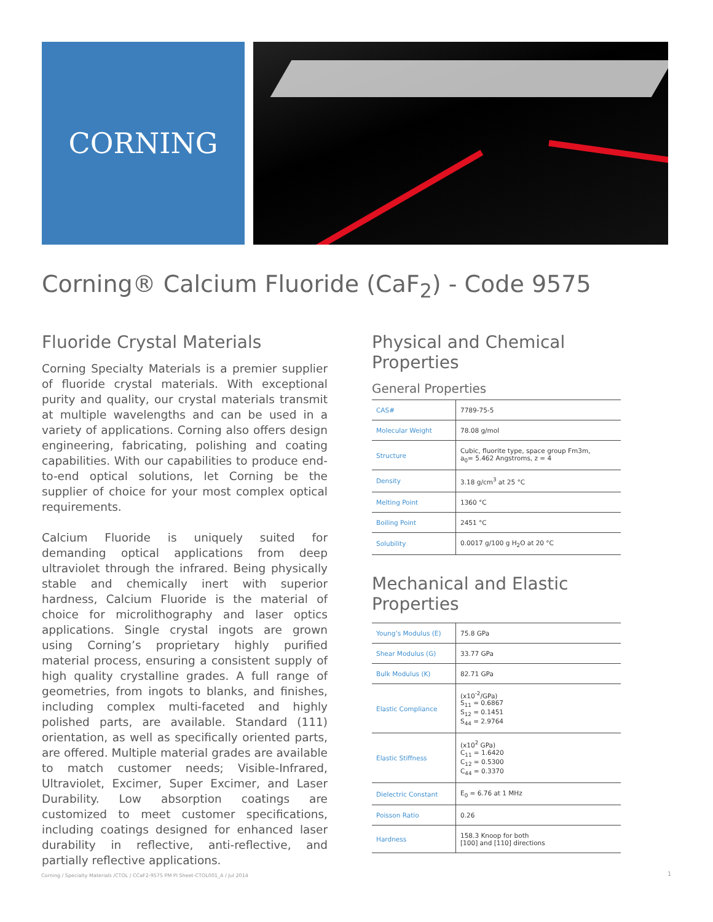CORNING
Corning® Calcium Fluoride (CaF<sub>2</sub>) - Code 9575
Fluoride Crystal Materials
Corning Specialty Materials is a premier supplier of fluoride crystal materials. With exceptional purity and quality, our crystal materials transmit at multiple wavelengths and can be used in a variety of applications. Corning also offers design engineering, fabricating, polishing and coating capabilities. With our capabilities to produce end-to-end optical solutions, let Corning be the supplier of choice for your most complex optical requirements.
Calcium Fluoride is uniquely suited for demanding optical applications from deep ultraviolet through the infrared. Being physically stable and chemically inert with superior hardness, Calcium Fluoride is the material of choice for microlithography and laser optics applications. Single crystal ingots are grown using Corning’s proprietary highly purified material process, ensuring a consistent supply of high quality crystalline grades. A full range of geometries, from ingots to blanks, and finishes, including complex multi-faceted and highly polished parts, are available. Standard (111) orientation, as well as specifically oriented parts, are offered. Multiple material grades are available to match customer needs; Visible-Infrared, Ultraviolet, Excimer, Super Excimer, and Laser Durability. Low absorption coatings are customized to meet customer specifications, including coatings designed for enhanced laser durability in reflective, anti-reflective, and partially reflective applications.
Physical and Chemical Properties
General Properties
| CAS# | 7789-75-5 |
| Molecular Weight | 78.08 g/mol |
| Structure | Cubic, fluorite type, space group Fm3m, a<sub>0</sub>= 5.462 Angstroms, z = 4 |
| Density | 3.18 g/cm<sup>3</sup> at 25 °C |
| Melting Point | 1360 °C |
| Boiling Point | 2451 °C |
| Solubility | 0.0017 g/100 g H<sub>2</sub>O at 20 °C |
Mechanical and Elastic Properties
| Young’s Modulus (E) | 75.8 GPa |
| Shear Modulus (G) | 33.77 GPa |
| Bulk Modulus (K) | 82.71 GPa |
| Elastic Compliance | (x10<sup>-2</sup>/GPa) S<sub>11</sub> = 0.6867 S<sub>12</sub> = 0.1451 S<sub>44</sub> = 2.9764 |
| Elastic Stiffness | (x10<sup>2</sup> GPa) C<sub>11</sub> = 1.6420 C<sub>12</sub> = 0.5300 C<sub>44</sub> = 0.3370 |
| Dielectric Constant | E<sub>0</sub> = 6.76 at 1 MHz |
| Poisson Ratio | 0.26 |
| Hardness | 158.3 Knoop for both [100] and [110] directions |
Corning / Specialty Materials /CTOL / CCaF2-9575 PM PI Sheet-CTOL001_A / Jul 2014
1